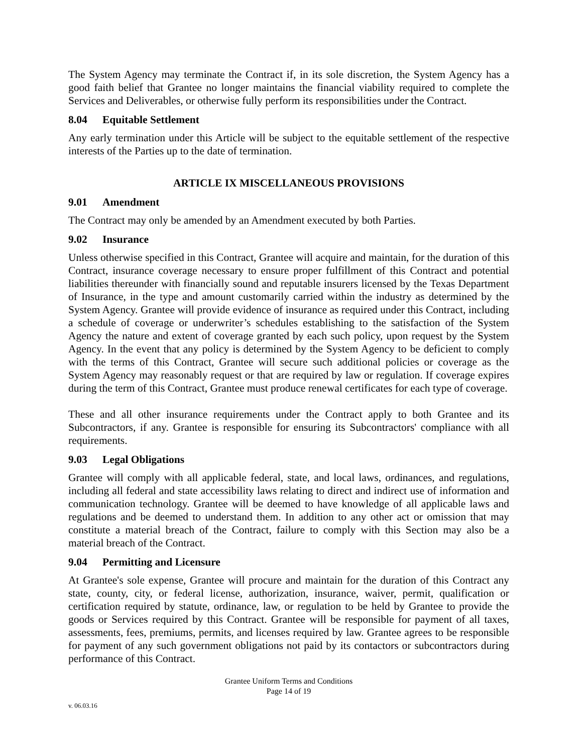The System Agency may terminate the Contract if, in its sole discretion, the System Agency has a good faith belief that Grantee no longer maintains the financial viability required to complete the Services and Deliverables, or otherwise fully perform its responsibilities under the Contract.
8.04 Equitable Settlement
Any early termination under this Article will be subject to the equitable settlement of the respective interests of the Parties up to the date of termination.
ARTICLE IX MISCELLANEOUS PROVISIONS
9.01 Amendment
The Contract may only be amended by an Amendment executed by both Parties.
9.02 Insurance
Unless otherwise specified in this Contract, Grantee will acquire and maintain, for the duration of this Contract, insurance coverage necessary to ensure proper fulfillment of this Contract and potential liabilities thereunder with financially sound and reputable insurers licensed by the Texas Department of Insurance, in the type and amount customarily carried within the industry as determined by the System Agency. Grantee will provide evidence of insurance as required under this Contract, including a schedule of coverage or underwriter’s schedules establishing to the satisfaction of the System Agency the nature and extent of coverage granted by each such policy, upon request by the System Agency. In the event that any policy is determined by the System Agency to be deficient to comply with the terms of this Contract, Grantee will secure such additional policies or coverage as the System Agency may reasonably request or that are required by law or regulation. If coverage expires during the term of this Contract, Grantee must produce renewal certificates for each type of coverage.
These and all other insurance requirements under the Contract apply to both Grantee and its Subcontractors, if any. Grantee is responsible for ensuring its Subcontractors' compliance with all requirements.
9.03 Legal Obligations
Grantee will comply with all applicable federal, state, and local laws, ordinances, and regulations, including all federal and state accessibility laws relating to direct and indirect use of information and communication technology. Grantee will be deemed to have knowledge of all applicable laws and regulations and be deemed to understand them. In addition to any other act or omission that may constitute a material breach of the Contract, failure to comply with this Section may also be a material breach of the Contract.
9.04 Permitting and Licensure
At Grantee's sole expense, Grantee will procure and maintain for the duration of this Contract any state, county, city, or federal license, authorization, insurance, waiver, permit, qualification or certification required by statute, ordinance, law, or regulation to be held by Grantee to provide the goods or Services required by this Contract. Grantee will be responsible for payment of all taxes, assessments, fees, premiums, permits, and licenses required by law. Grantee agrees to be responsible for payment of any such government obligations not paid by its contactors or subcontractors during performance of this Contract.
Grantee Uniform Terms and Conditions
Page 14 of 19
v. 06.03.16